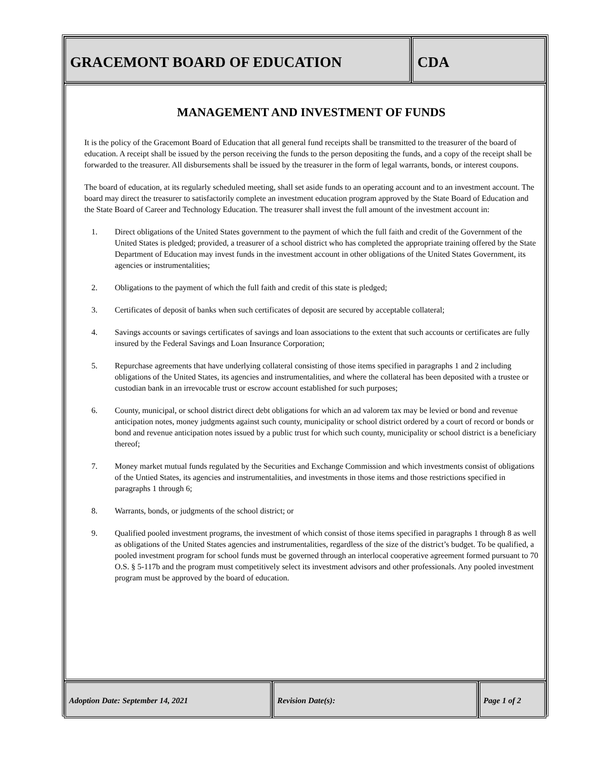GRACEMONT BOARD OF EDUCATION CDA
MANAGEMENT AND INVESTMENT OF FUNDS
It is the policy of the Gracemont Board of Education that all general fund receipts shall be transmitted to the treasurer of the board of education. A receipt shall be issued by the person receiving the funds to the person depositing the funds, and a copy of the receipt shall be forwarded to the treasurer. All disbursements shall be issued by the treasurer in the form of legal warrants, bonds, or interest coupons.
The board of education, at its regularly scheduled meeting, shall set aside funds to an operating account and to an investment account. The board may direct the treasurer to satisfactorily complete an investment education program approved by the State Board of Education and the State Board of Career and Technology Education. The treasurer shall invest the full amount of the investment account in:
1. Direct obligations of the United States government to the payment of which the full faith and credit of the Government of the United States is pledged; provided, a treasurer of a school district who has completed the appropriate training offered by the State Department of Education may invest funds in the investment account in other obligations of the United States Government, its agencies or instrumentalities;
2. Obligations to the payment of which the full faith and credit of this state is pledged;
3. Certificates of deposit of banks when such certificates of deposit are secured by acceptable collateral;
4. Savings accounts or savings certificates of savings and loan associations to the extent that such accounts or certificates are fully insured by the Federal Savings and Loan Insurance Corporation;
5. Repurchase agreements that have underlying collateral consisting of those items specified in paragraphs 1 and 2 including obligations of the United States, its agencies and instrumentalities, and where the collateral has been deposited with a trustee or custodian bank in an irrevocable trust or escrow account established for such purposes;
6. County, municipal, or school district direct debt obligations for which an ad valorem tax may be levied or bond and revenue anticipation notes, money judgments against such county, municipality or school district ordered by a court of record or bonds or bond and revenue anticipation notes issued by a public trust for which such county, municipality or school district is a beneficiary thereof;
7. Money market mutual funds regulated by the Securities and Exchange Commission and which investments consist of obligations of the Untied States, its agencies and instrumentalities, and investments in those items and those restrictions specified in paragraphs 1 through 6;
8. Warrants, bonds, or judgments of the school district; or
9. Qualified pooled investment programs, the investment of which consist of those items specified in paragraphs 1 through 8 as well as obligations of the United States agencies and instrumentalities, regardless of the size of the district’s budget. To be qualified, a pooled investment program for school funds must be governed through an interlocal cooperative agreement formed pursuant to 70 O.S. § 5-117b and the program must competitively select its investment advisors and other professionals. Any pooled investment program must be approved by the board of education.
Adoption Date: September 14, 2021 Revision Date(s): Page 1 of 2